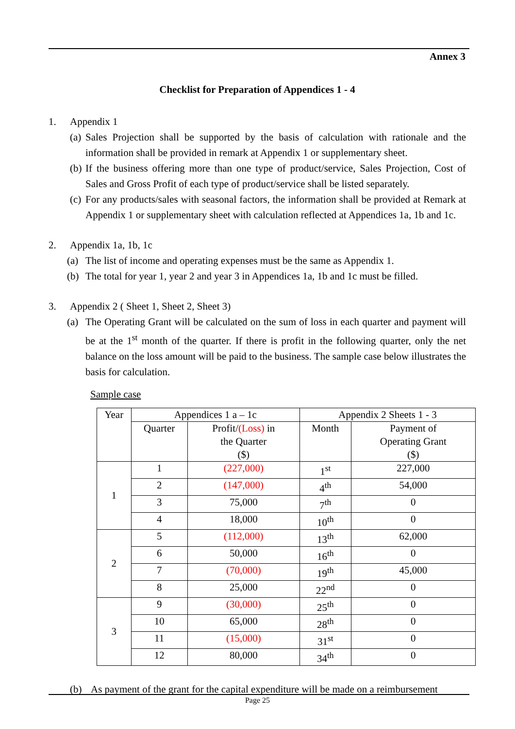Annex 3
Checklist for Preparation of Appendices 1 - 4
1. Appendix 1
(a)
Sales Projection shall be supported by the basis of calculation with rationale and the information shall be provided in remark at Appendix 1 or supplementary sheet.
(b)
If the business offering more than one type of product/service, Sales Projection, Cost of Sales and Gross Profit of each type of product/service shall be listed separately.
(c)
For any products/sales with seasonal factors, the information shall be provided at Remark at Appendix 1 or supplementary sheet with calculation reflected at Appendices 1a, 1b and 1c.
2. Appendix 1a, 1b, 1c
(a) The list of income and operating expenses must be the same as Appendix 1.
(b) The total for year 1, year 2 and year 3 in Appendices 1a, 1b and 1c must be filled.
3. Appendix 2 ( Sheet 1, Sheet 2, Sheet 3)
(a) The Operating Grant will be calculated on the sum of loss in each quarter and payment will be at the 1<sup>st</sup> month of the quarter. If there is profit in the following quarter, only the net balance on the loss amount will be paid to the business. The sample case below illustrates the basis for calculation.
Sample case
| Year | Appendices 1 a – 1c | | Appendix 2 Sheets 1 - 3 | |
| | Quarter | Profit/ (Loss) in the Quarter ($) | Month | Payment of Operating Grant ($) |
| 1 | 1 | (227,000) | 1<sup>st</sup> | 227,000 |
| | 2 | (147,000) | 4<sup>th</sup> | 54,000 |
| | 3 | 75,000 | 7<sup>th</sup> | 0 |
| | 4 | 18,000 | 10<sup>th</sup> | 0 |
| 2 | 5 | (112,000) | 13<sup>th</sup> | 62,000 |
| | 6 | 50,000 | 16<sup>th</sup> | 0 |
| | 7 | (70,000) | 19<sup>th</sup> | 45,000 |
| | 8 | 25,000 | 22<sup>nd</sup> | 0 |
| 3 | 9 | (30,000) | 25<sup>th</sup> | 0 |
| | 10 | 65,000 | 28<sup>th</sup> | 0 |
| | 11 | (15,000) | 31<sup>st</sup> | 0 |
| | 12 | 80,000 | 34<sup>th</sup> | 0 |
(b) As payment of the grant for the capital expenditure will be made on a reimbursement
Page 25